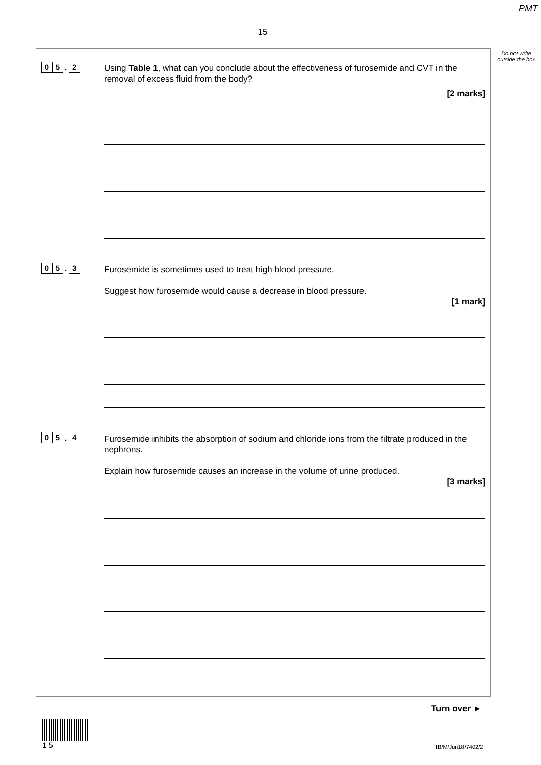PMT
15
Do not write outside the box
0 5. 2
Using Table 1, what can you conclude about the effectiveness of furosemide and CVT in the removal of excess fluid from the body?
[2 marks]
0 5. 3
Furosemide is sometimes used to treat high blood pressure.
Suggest how furosemide would cause a decrease in blood pressure.
[1 mark]
0 5. 4
Furosemide inhibits the absorption of sodium and chloride ions from the filtrate produced in the nephrons.
Explain how furosemide causes an increase in the volume of urine produced.
[3 marks]
Turn over ►
1 5
IB/M/Jun18/7402/2